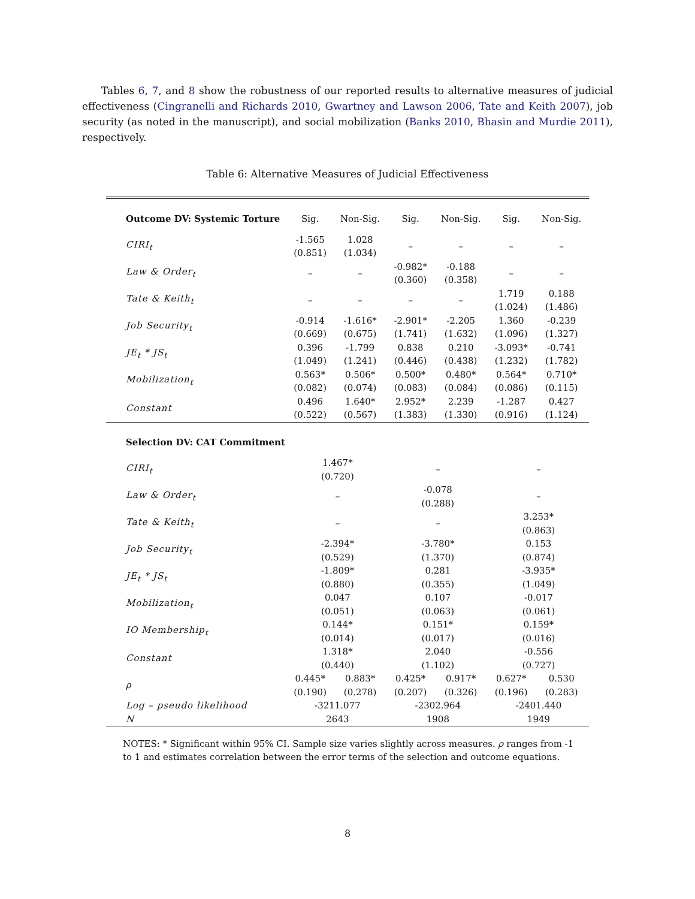Tables 6, 7, and 8 show the robustness of our reported results to alternative measures of judicial effectiveness (Cingranelli and Richards 2010, Gwartney and Lawson 2006, Tate and Keith 2007), job security (as noted in the manuscript), and social mobilization (Banks 2010, Bhasin and Murdie 2011), respectively.
Table 6: Alternative Measures of Judicial Effectiveness
| Outcome DV: Systemic Torture | Sig. | Non-Sig. | Sig. | Non-Sig. | Sig. | Non-Sig. |
| CIRI<sub>t</sub> | -1.565 (0.851) | 1.028 (1.034) | – | – | – | – |
| Law & Order<sub>t</sub> | – | – | -0.982* (0.360) | -0.188 (0.358) | – | – |
| Tate & Keith<sub>t</sub> | – | – | – | – | 1.719 (1.024) | 0.188 (1.486) |
| Job Security<sub>t</sub> | -0.914 (0.669) | -1.616* (0.675) | -2.901* (1.741) | -2.205 (1.632) | 1.360 (1.096) | -0.239 (1.327) |
| JE<sub>t</sub> * JS<sub>t</sub> | 0.396 (1.049) | -1.799 (1.241) | 0.838 (0.446) | 0.210 (0.438) | -3.093* (1.232) | -0.741 (1.782) |
| Mobilization<sub>t</sub> | 0.563* (0.082) | 0.506* (0.074) | 0.500* (0.083) | 0.480* (0.084) | 0.564* (0.086) | 0.710* (0.115) |
| Constant | 0.496 (0.522) | 1.640* (0.567) | 2.952* (1.383) | 2.239 (1.330) | -1.287 (0.916) | 0.427 (1.124) |
| Selection DV: CAT Commitment | | | | | | |
| CIRI<sub>t</sub> | 1.467* (0.720) | | – | | – | |
| Law & Order<sub>t</sub> | – | | -0.078 (0.288) | | – | |
| Tate & Keith<sub>t</sub> | – | | – | | 3.253* (0.863) | |
| Job Security<sub>t</sub> | -2.394* (0.529) | | -3.780* (1.370) | | 0.153 (0.874) | |
| JE<sub>t</sub> * JS<sub>t</sub> | -1.809* (0.880) | | 0.281 (0.355) | | -3.935* (1.049) | |
| Mobilization<sub>t</sub> | 0.047 (0.051) | | 0.107 (0.063) | | -0.017 (0.061) | |
| IO Membership<sub>t</sub> | 0.144* (0.014) | | 0.151* (0.017) | | 0.159* (0.016) | |
| Constant | 1.318* (0.440) | | 2.040 (1.102) | | -0.556 (0.727) | |
| ρ | 0.445* (0.190) | 0.883* (0.278) | 0.425* (0.207) | 0.917* (0.326) | 0.627* (0.196) | 0.530 (0.283) |
| Log – pseudo likelihood | -3211.077 | | -2302.964 | | -2401.440 | |
| N | 2643 | | 1908 | | 1949 | |
NOTES: * Significant within 95% CI. Sample size varies slightly across measures. ρ ranges from -1 to 1 and estimates correlation between the error terms of the selection and outcome equations.
8